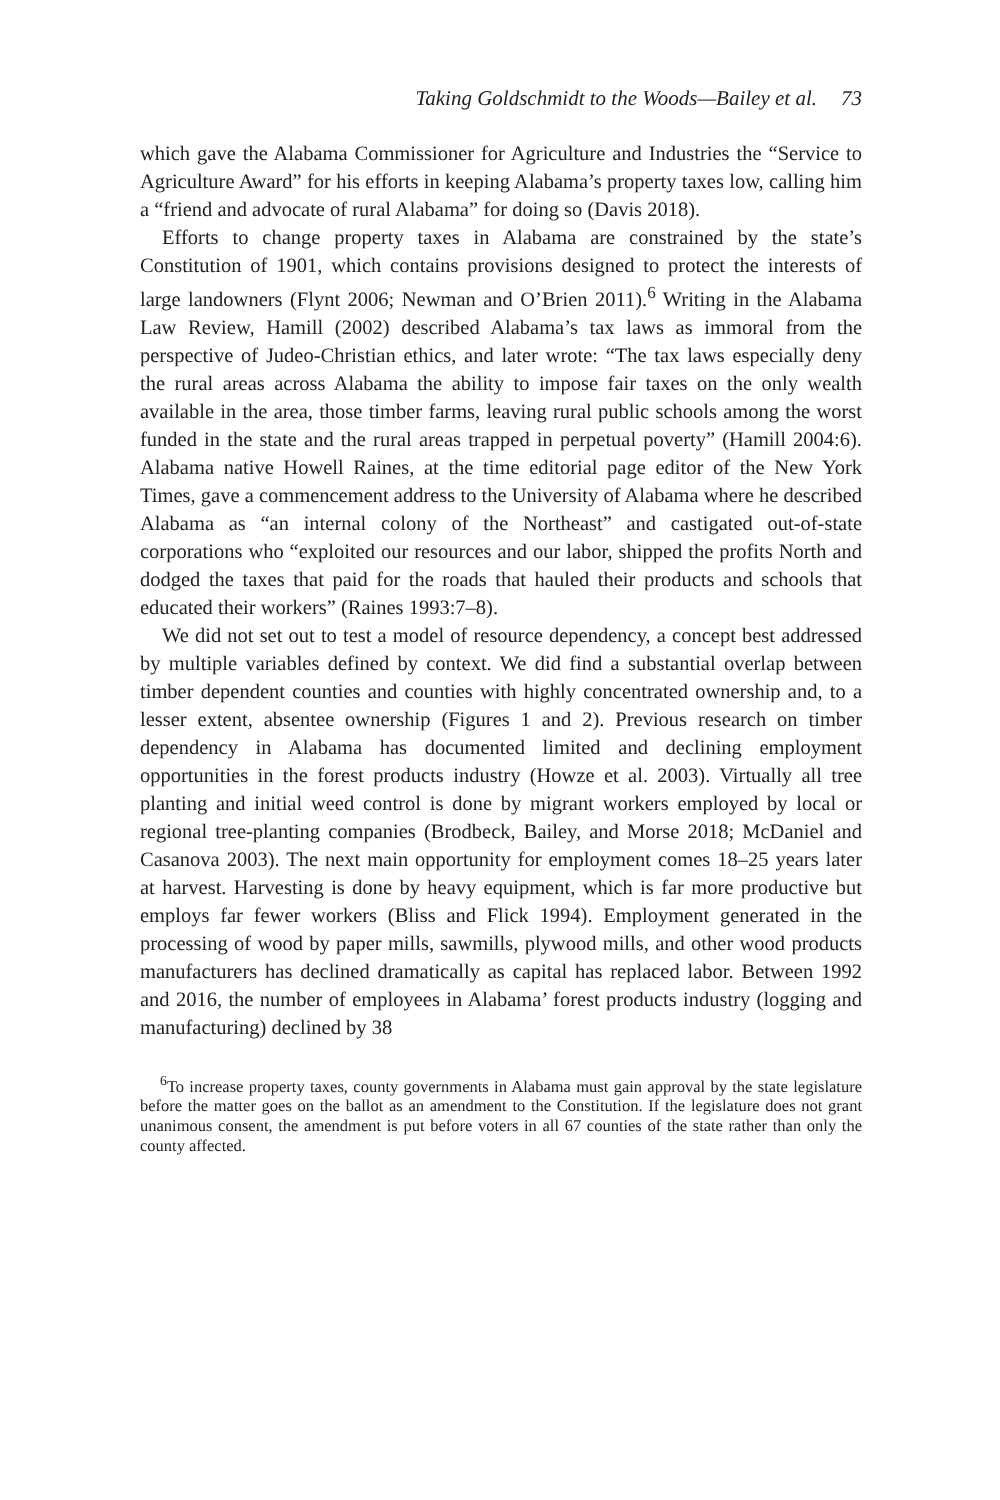Taking Goldschmidt to the Woods—Bailey et al. 73
which gave the Alabama Commissioner for Agriculture and Industries the “Service to Agriculture Award” for his efforts in keeping Alabama’s property taxes low, calling him a “friend and advocate of rural Alabama” for doing so (Davis 2018).
Efforts to change property taxes in Alabama are constrained by the state’s Constitution of 1901, which contains provisions designed to protect the interests of large landowners (Flynt 2006; Newman and O’Brien 2011).<sup>6</sup> Writing in the Alabama Law Review, Hamill (2002) described Alabama’s tax laws as immoral from the perspective of Judeo-Christian ethics, and later wrote: “The tax laws especially deny the rural areas across Alabama the ability to impose fair taxes on the only wealth available in the area, those timber farms, leaving rural public schools among the worst funded in the state and the rural areas trapped in perpetual poverty” (Hamill 2004:6). Alabama native Howell Raines, at the time editorial page editor of the New York Times, gave a commencement address to the University of Alabama where he described Alabama as “an internal colony of the Northeast” and castigated out-of-state corporations who “exploited our resources and our labor, shipped the profits North and dodged the taxes that paid for the roads that hauled their products and schools that educated their workers” (Raines 1993:7–8).
We did not set out to test a model of resource dependency, a concept best addressed by multiple variables defined by context. We did find a substantial overlap between timber dependent counties and counties with highly concentrated ownership and, to a lesser extent, absentee ownership (Figures 1 and 2). Previous research on timber dependency in Alabama has documented limited and declining employment opportunities in the forest products industry (Howze et al. 2003). Virtually all tree planting and initial weed control is done by migrant workers employed by local or regional tree-planting companies (Brodbeck, Bailey, and Morse 2018; McDaniel and Casanova 2003). The next main opportunity for employment comes 18–25 years later at harvest. Harvesting is done by heavy equipment, which is far more productive but employs far fewer workers (Bliss and Flick 1994). Employment generated in the processing of wood by paper mills, sawmills, plywood mills, and other wood products manufacturers has declined dramatically as capital has replaced labor. Between 1992 and 2016, the number of employees in Alabama’ forest products industry (logging and manufacturing) declined by 38
<sup>6</sup> To increase property taxes, county governments in Alabama must gain approval by the state legislature before the matter goes on the ballot as an amendment to the Constitution. If the legislature does not grant unanimous consent, the amendment is put before voters in all 67 counties of the state rather than only the county affected.